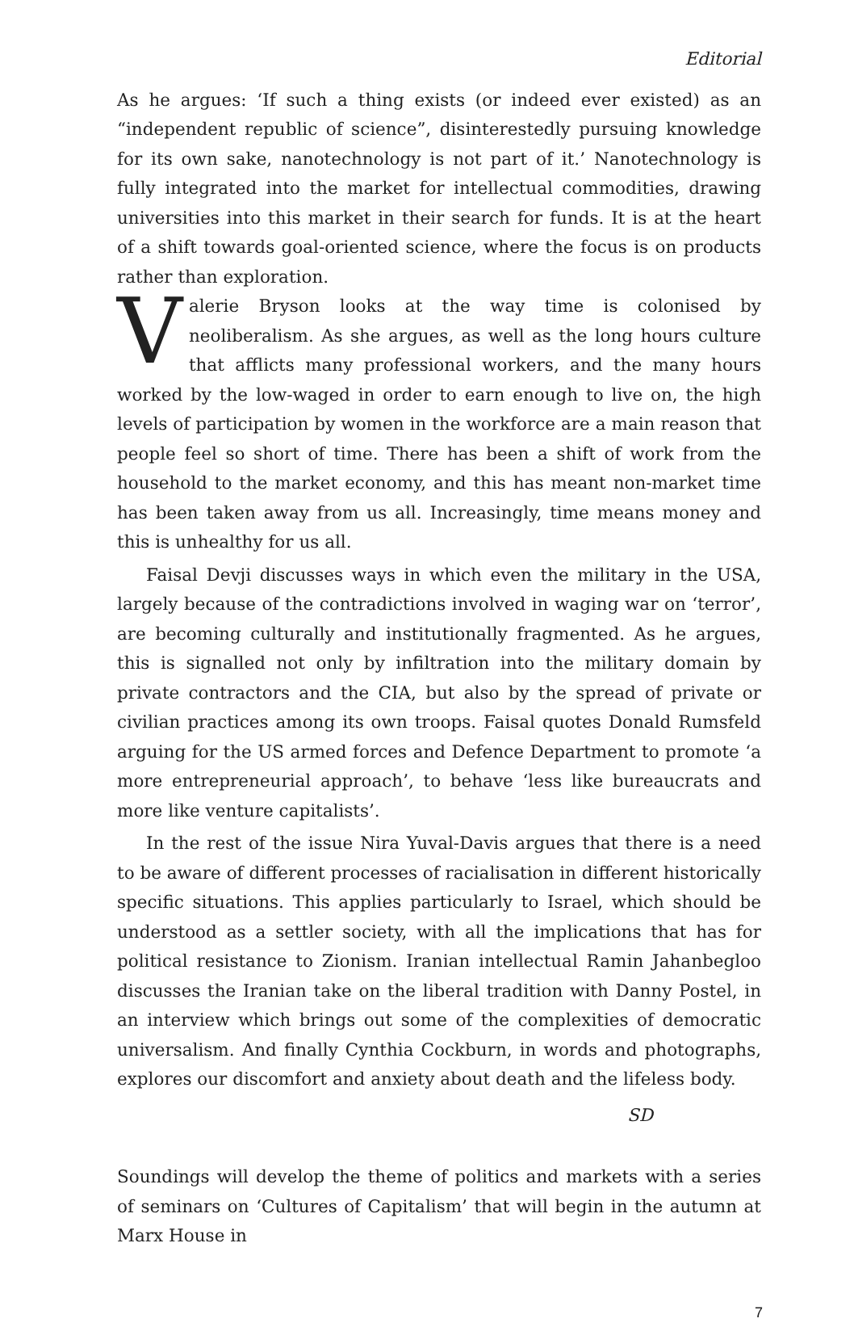Editorial
As he argues: ‘If such a thing exists (or indeed ever existed) as an “independent republic of science”, disinterestedly pursuing knowledge for its own sake, nanotechnology is not part of it.’ Nanotechnology is fully integrated into the market for intellectual commodities, drawing universities into this market in their search for funds. It is at the heart of a shift towards goal-oriented science, where the focus is on products rather than exploration.
Valerie Bryson looks at the way time is colonised by neoliberalism. As she argues, as well as the long hours culture that afflicts many professional workers, and the many hours worked by the low-waged in order to earn enough to live on, the high levels of participation by women in the workforce are a main reason that people feel so short of time. There has been a shift of work from the household to the market economy, and this has meant non-market time has been taken away from us all. Increasingly, time means money and this is unhealthy for us all.
Faisal Devji discusses ways in which even the military in the USA, largely because of the contradictions involved in waging war on ‘terror’, are becoming culturally and institutionally fragmented. As he argues, this is signalled not only by infiltration into the military domain by private contractors and the CIA, but also by the spread of private or civilian practices among its own troops. Faisal quotes Donald Rumsfeld arguing for the US armed forces and Defence Department to promote ‘a more entrepreneurial approach’, to behave ‘less like bureaucrats and more like venture capitalists’.
In the rest of the issue Nira Yuval-Davis argues that there is a need to be aware of different processes of racialisation in different historically specific situations. This applies particularly to Israel, which should be understood as a settler society, with all the implications that has for political resistance to Zionism. Iranian intellectual Ramin Jahanbegloo discusses the Iranian take on the liberal tradition with Danny Postel, in an interview which brings out some of the complexities of democratic universalism. And finally Cynthia Cockburn, in words and photographs, explores our discomfort and anxiety about death and the lifeless body.
SD
Soundings will develop the theme of politics and markets with a series of seminars on ‘Cultures of Capitalism’ that will begin in the autumn at Marx House in
7